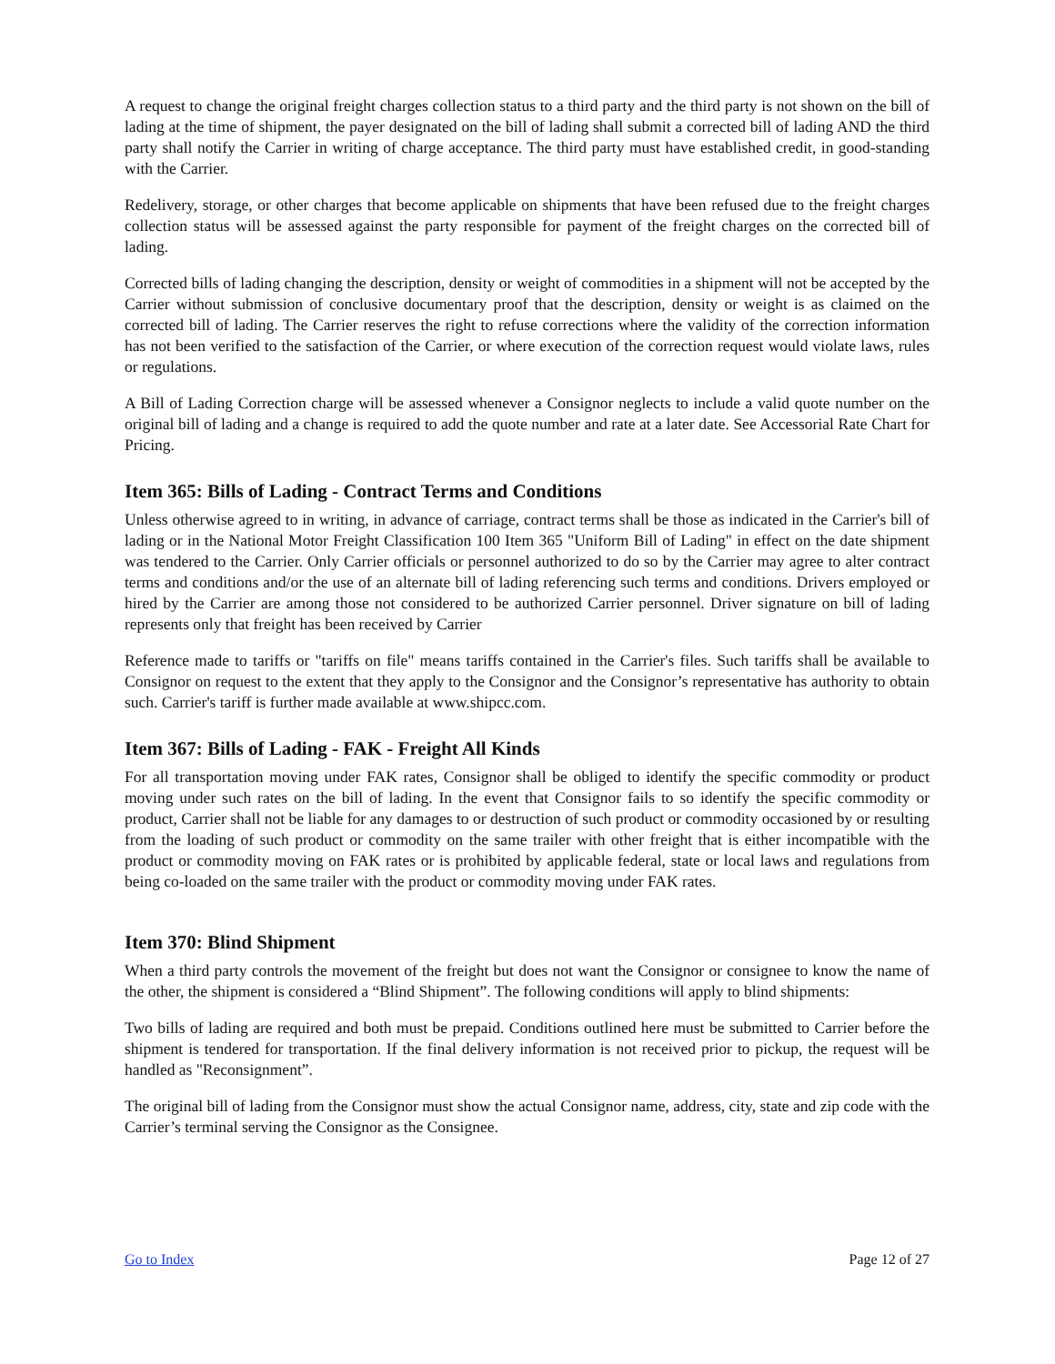A request to change the original freight charges collection status to a third party and the third party is not shown on the bill of lading at the time of shipment, the payer designated on the bill of lading shall submit a corrected bill of lading AND the third party shall notify the Carrier in writing of charge acceptance. The third party must have established credit, in good-standing with the Carrier.
Redelivery, storage, or other charges that become applicable on shipments that have been refused due to the freight charges collection status will be assessed against the party responsible for payment of the freight charges on the corrected bill of lading.
Corrected bills of lading changing the description, density or weight of commodities in a shipment will not be accepted by the Carrier without submission of conclusive documentary proof that the description, density or weight is as claimed on the corrected bill of lading. The Carrier reserves the right to refuse corrections where the validity of the correction information has not been verified to the satisfaction of the Carrier, or where execution of the correction request would violate laws, rules or regulations.
A Bill of Lading Correction charge will be assessed whenever a Consignor neglects to include a valid quote number on the original bill of lading and a change is required to add the quote number and rate at a later date. See Accessorial Rate Chart for Pricing.
Item 365: Bills of Lading - Contract Terms and Conditions
Unless otherwise agreed to in writing, in advance of carriage, contract terms shall be those as indicated in the Carrier's bill of lading or in the National Motor Freight Classification 100 Item 365 "Uniform Bill of Lading" in effect on the date shipment was tendered to the Carrier. Only Carrier officials or personnel authorized to do so by the Carrier may agree to alter contract terms and conditions and/or the use of an alternate bill of lading referencing such terms and conditions. Drivers employed or hired by the Carrier are among those not considered to be authorized Carrier personnel. Driver signature on bill of lading represents only that freight has been received by Carrier
Reference made to tariffs or "tariffs on file" means tariffs contained in the Carrier's files. Such tariffs shall be available to Consignor on request to the extent that they apply to the Consignor and the Consignor’s representative has authority to obtain such. Carrier's tariff is further made available at www.shipcc.com.
Item 367: Bills of Lading - FAK - Freight All Kinds
For all transportation moving under FAK rates, Consignor shall be obliged to identify the specific commodity or product moving under such rates on the bill of lading. In the event that Consignor fails to so identify the specific commodity or product, Carrier shall not be liable for any damages to or destruction of such product or commodity occasioned by or resulting from the loading of such product or commodity on the same trailer with other freight that is either incompatible with the product or commodity moving on FAK rates or is prohibited by applicable federal, state or local laws and regulations from being co-loaded on the same trailer with the product or commodity moving under FAK rates.
Item 370: Blind Shipment
When a third party controls the movement of the freight but does not want the Consignor or consignee to know the name of the other, the shipment is considered a “Blind Shipment”. The following conditions will apply to blind shipments:
Two bills of lading are required and both must be prepaid. Conditions outlined here must be submitted to Carrier before the shipment is tendered for transportation. If the final delivery information is not received prior to pickup, the request will be handled as "Reconsignment”.
The original bill of lading from the Consignor must show the actual Consignor name, address, city, state and zip code with the Carrier’s terminal serving the Consignor as the Consignee.
Go to Index Page 12 of 27